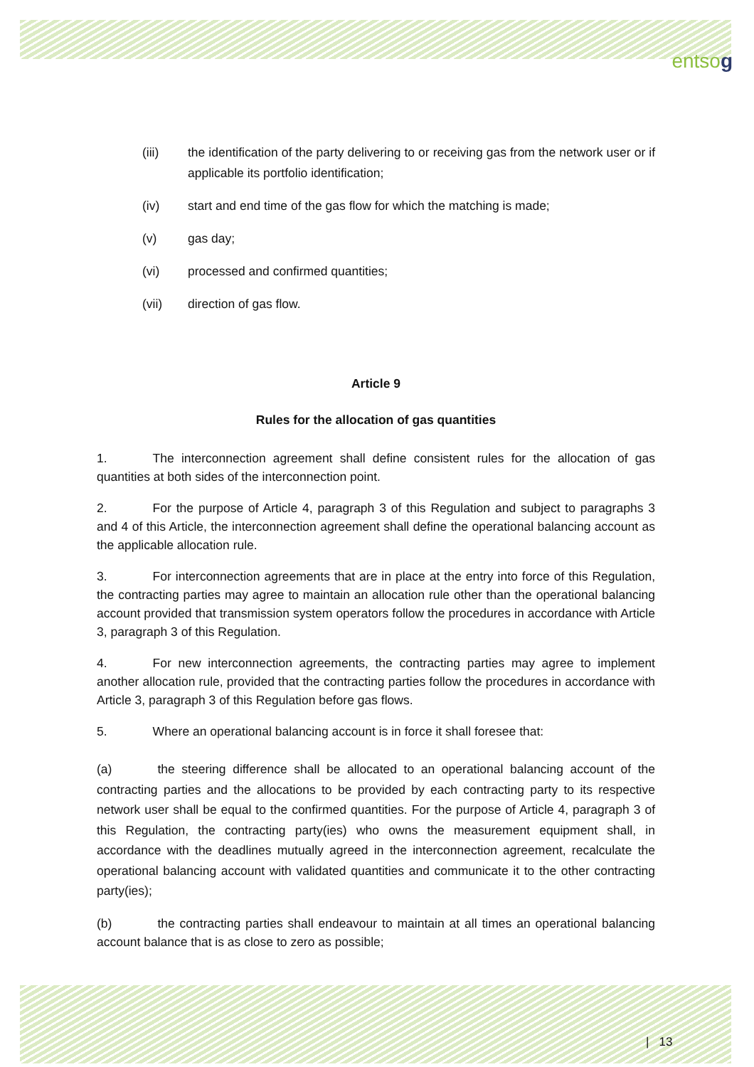entsog
(iii) the identification of the party delivering to or receiving gas from the network user or if applicable its portfolio identification;
(iv) start and end time of the gas flow for which the matching is made;
(v) gas day;
(vi) processed and confirmed quantities;
(vii) direction of gas flow.
Article 9
Rules for the allocation of gas quantities
1. The interconnection agreement shall define consistent rules for the allocation of gas quantities at both sides of the interconnection point.
2. For the purpose of Article 4, paragraph 3 of this Regulation and subject to paragraphs 3 and 4 of this Article, the interconnection agreement shall define the operational balancing account as the applicable allocation rule.
3. For interconnection agreements that are in place at the entry into force of this Regulation, the contracting parties may agree to maintain an allocation rule other than the operational balancing account provided that transmission system operators follow the procedures in accordance with Article 3, paragraph 3 of this Regulation.
4. For new interconnection agreements, the contracting parties may agree to implement another allocation rule, provided that the contracting parties follow the procedures in accordance with Article 3, paragraph 3 of this Regulation before gas flows.
5. Where an operational balancing account is in force it shall foresee that:
(a) the steering difference shall be allocated to an operational balancing account of the contracting parties and the allocations to be provided by each contracting party to its respective network user shall be equal to the confirmed quantities. For the purpose of Article 4, paragraph 3 of this Regulation, the contracting party(ies) who owns the measurement equipment shall, in accordance with the deadlines mutually agreed in the interconnection agreement, recalculate the operational balancing account with validated quantities and communicate it to the other contracting party(ies);
(b) the contracting parties shall endeavour to maintain at all times an operational balancing account balance that is as close to zero as possible;
| 13